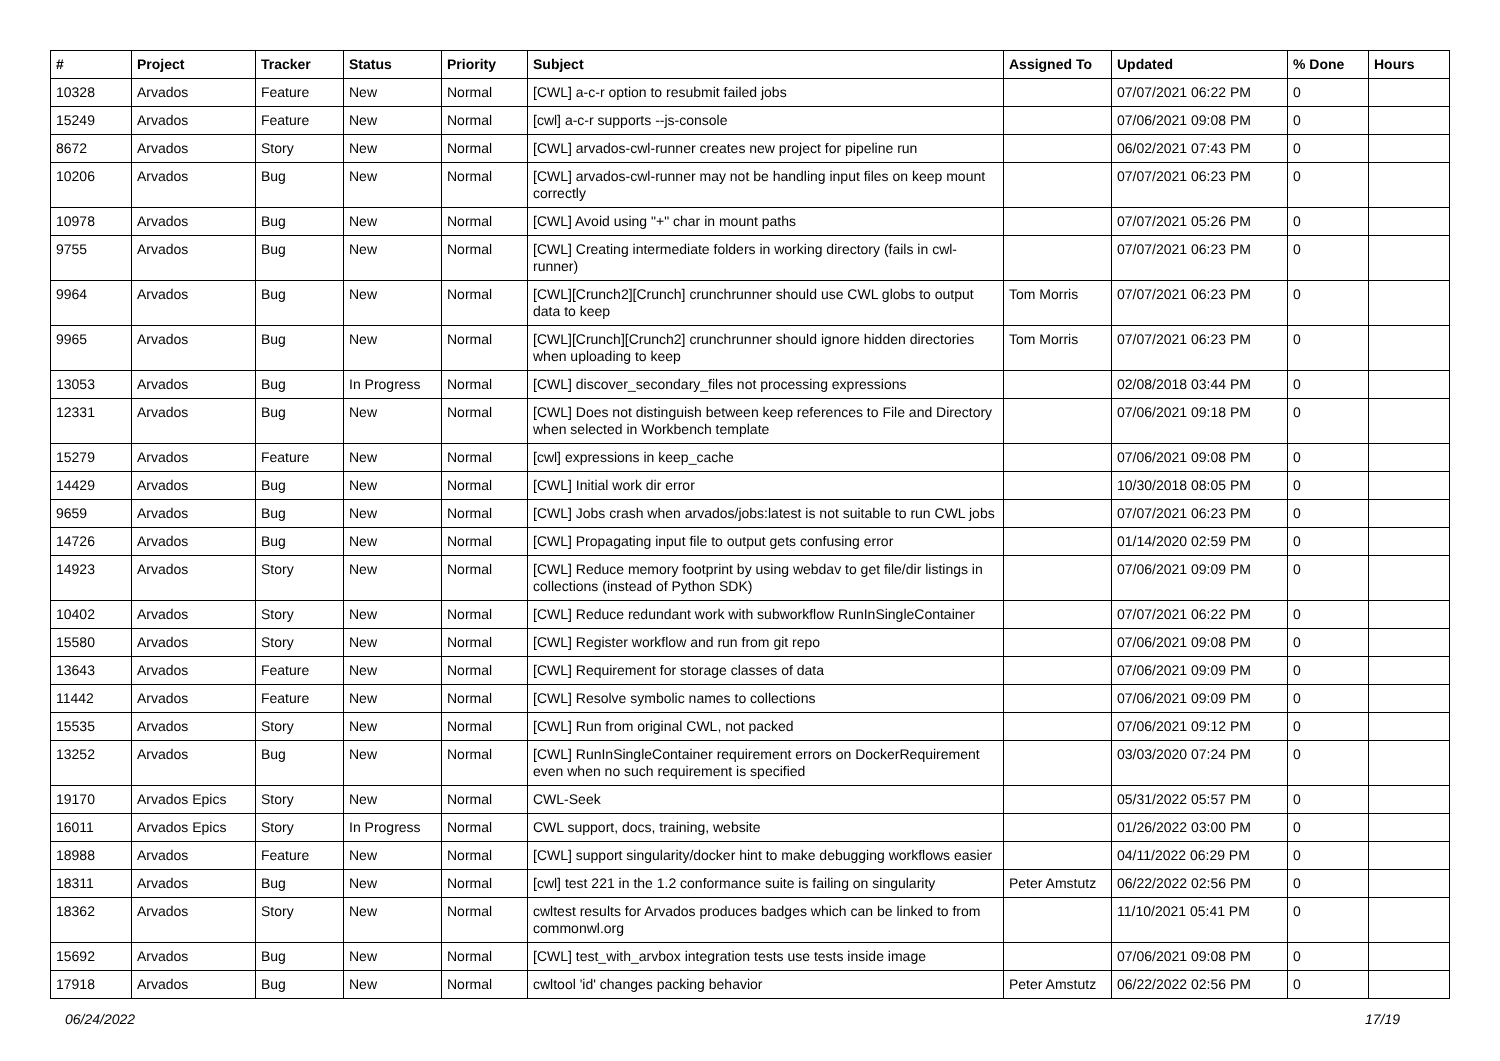| # | Project | Tracker | Status | Priority | Subject | Assigned To | Updated | % Done | Hours |
| --- | --- | --- | --- | --- | --- | --- | --- | --- | --- |
| 10328 | Arvados | Feature | New | Normal | [CWL] a-c-r option to resubmit failed jobs | | 07/07/2021 06:22 PM | 0 | |
| 15249 | Arvados | Feature | New | Normal | [cwl] a-c-r supports --js-console | | 07/06/2021 09:08 PM | 0 | |
| 8672 | Arvados | Story | New | Normal | [CWL] arvados-cwl-runner creates new project for pipeline run | | 06/02/2021 07:43 PM | 0 | |
| 10206 | Arvados | Bug | New | Normal | [CWL] arvados-cwl-runner may not be handling input files on keep mount correctly | | 07/07/2021 06:23 PM | 0 | |
| 10978 | Arvados | Bug | New | Normal | [CWL] Avoid using "+" char in mount paths | | 07/07/2021 05:26 PM | 0 | |
| 9755 | Arvados | Bug | New | Normal | [CWL] Creating intermediate folders in working directory (fails in cwl-runner) | | 07/07/2021 06:23 PM | 0 | |
| 9964 | Arvados | Bug | New | Normal | [CWL][Crunch2][Crunch] crunchrunner should use CWL globs to output data to keep | Tom Morris | 07/07/2021 06:23 PM | 0 | |
| 9965 | Arvados | Bug | New | Normal | [CWL][Crunch][Crunch2] crunchrunner should ignore hidden directories when uploading to keep | Tom Morris | 07/07/2021 06:23 PM | 0 | |
| 13053 | Arvados | Bug | In Progress | Normal | [CWL] discover_secondary_files not processing expressions | | 02/08/2018 03:44 PM | 0 | |
| 12331 | Arvados | Bug | New | Normal | [CWL] Does not distinguish between keep references to File and Directory when selected in Workbench template | | 07/06/2021 09:18 PM | 0 | |
| 15279 | Arvados | Feature | New | Normal | [cwl] expressions in keep_cache | | 07/06/2021 09:08 PM | 0 | |
| 14429 | Arvados | Bug | New | Normal | [CWL] Initial work dir error | | 10/30/2018 08:05 PM | 0 | |
| 9659 | Arvados | Bug | New | Normal | [CWL] Jobs crash when arvados/jobs:latest is not suitable to run CWL jobs | | 07/07/2021 06:23 PM | 0 | |
| 14726 | Arvados | Bug | New | Normal | [CWL] Propagating input file to output gets confusing error | | 01/14/2020 02:59 PM | 0 | |
| 14923 | Arvados | Story | New | Normal | [CWL] Reduce memory footprint by using webdav to get file/dir listings in collections (instead of Python SDK) | | 07/06/2021 09:09 PM | 0 | |
| 10402 | Arvados | Story | New | Normal | [CWL] Reduce redundant work with subworkflow RunInSingleContainer | | 07/07/2021 06:22 PM | 0 | |
| 15580 | Arvados | Story | New | Normal | [CWL] Register workflow and run from git repo | | 07/06/2021 09:08 PM | 0 | |
| 13643 | Arvados | Feature | New | Normal | [CWL] Requirement for storage classes of data | | 07/06/2021 09:09 PM | 0 | |
| 11442 | Arvados | Feature | New | Normal | [CWL] Resolve symbolic names to collections | | 07/06/2021 09:09 PM | 0 | |
| 15535 | Arvados | Story | New | Normal | [CWL] Run from original CWL, not packed | | 07/06/2021 09:12 PM | 0 | |
| 13252 | Arvados | Bug | New | Normal | [CWL] RunInSingleContainer requirement errors on DockerRequirement even when no such requirement is specified | | 03/03/2020 07:24 PM | 0 | |
| 19170 | Arvados Epics | Story | New | Normal | CWL-Seek | | 05/31/2022 05:57 PM | 0 | |
| 16011 | Arvados Epics | Story | In Progress | Normal | CWL support, docs, training, website | | 01/26/2022 03:00 PM | 0 | |
| 18988 | Arvados | Feature | New | Normal | [CWL] support singularity/docker hint to make debugging workflows easier | | 04/11/2022 06:29 PM | 0 | |
| 18311 | Arvados | Bug | New | Normal | [cwl] test 221 in the 1.2 conformance suite is failing on singularity | Peter Amstutz | 06/22/2022 02:56 PM | 0 | |
| 18362 | Arvados | Story | New | Normal | cwltest results for Arvados produces badges which can be linked to from commonwl.org | | 11/10/2021 05:41 PM | 0 | |
| 15692 | Arvados | Bug | New | Normal | [CWL] test_with_arvbox integration tests use tests inside image | | 07/06/2021 09:08 PM | 0 | |
| 17918 | Arvados | Bug | New | Normal | cwltool 'id' changes packing behavior | Peter Amstutz | 06/22/2022 02:56 PM | 0 | |
06/24/2022 17/19